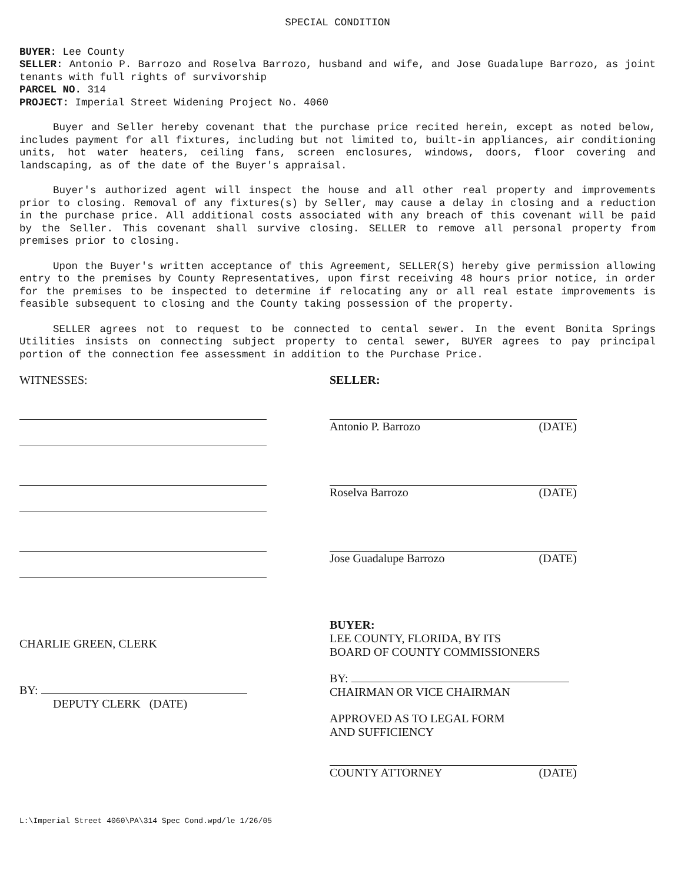SPECIAL CONDITION
BUYER: Lee County
SELLER: Antonio P. Barrozo and Roselva Barrozo, husband and wife, and Jose Guadalupe Barrozo, as joint tenants with full rights of survivorship
PARCEL NO. 314
PROJECT: Imperial Street Widening Project No. 4060
Buyer and Seller hereby covenant that the purchase price recited herein, except as noted below, includes payment for all fixtures, including but not limited to, built-in appliances, air conditioning units, hot water heaters, ceiling fans, screen enclosures, windows, doors, floor covering and landscaping, as of the date of the Buyer's appraisal.
Buyer's authorized agent will inspect the house and all other real property and improvements prior to closing. Removal of any fixtures(s) by Seller, may cause a delay in closing and a reduction in the purchase price. All additional costs associated with any breach of this covenant will be paid by the Seller. This covenant shall survive closing. SELLER to remove all personal property from premises prior to closing.
Upon the Buyer's written acceptance of this Agreement, SELLER(S) hereby give permission allowing entry to the premises by County Representatives, upon first receiving 48 hours prior notice, in order for the premises to be inspected to determine if relocating any or all real estate improvements is feasible subsequent to closing and the County taking possession of the property.
SELLER agrees not to request to be connected to cental sewer. In the event Bonita Springs Utilities insists on connecting subject property to cental sewer, BUYER agrees to pay principal portion of the connection fee assessment in addition to the Purchase Price.
WITNESSES:
CHARLIE GREEN, CLERK
BY:
DEPUTY CLERK (DATE)
SELLER:
Antonio P. Barrozo (DATE)
Roselva Barrozo (DATE)
Jose Guadalupe Barrozo (DATE)
BUYER:
LEE COUNTY, FLORIDA, BY ITS
BOARD OF COUNTY COMMISSIONERS
BY:
CHAIRMAN OR VICE CHAIRMAN
APPROVED AS TO LEGAL FORM
AND SUFFICIENCY
COUNTY ATTORNEY (DATE)
L:\Imperial Street 4060\PA\314 Spec Cond.wpd/le 1/26/05